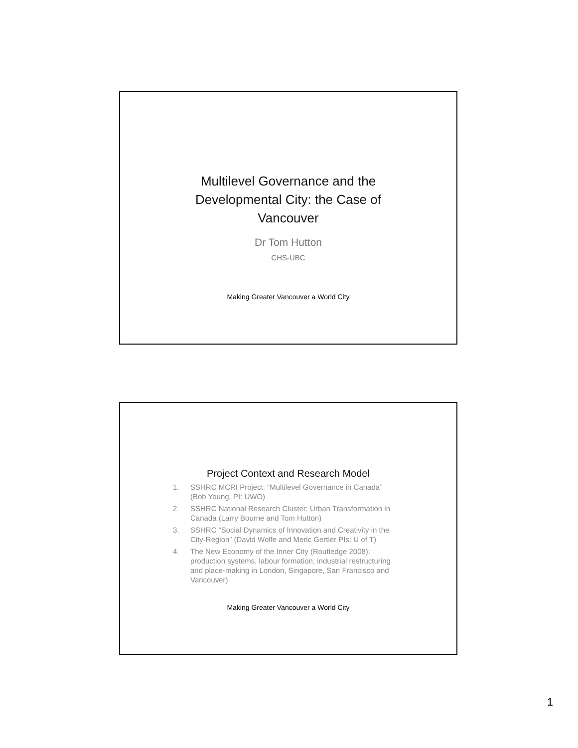Multilevel Governance and the
Developmental City: the Case of
Vancouver
Dr Tom Hutton
CHS-UBC
Making Greater Vancouver a World City
Project Context and Research Model
1. SSHRC MCRI Project: “Multilevel Governance in Canada” (Bob Young, PI: UWO)
2. SSHRC National Research Cluster: Urban Transformation in Canada (Larry Bourne and Tom Hutton)
3. SSHRC “Social Dynamics of Innovation and Creativity in the City-Region” (David Wolfe and Meric Gertler PIs: U of T)
4. The New Economy of the Inner City (Routledge 2008): production systems, labour formation, industrial restructuring and place-making in London, Singapore, San Francisco and Vancouver)
Making Greater Vancouver a World City
1